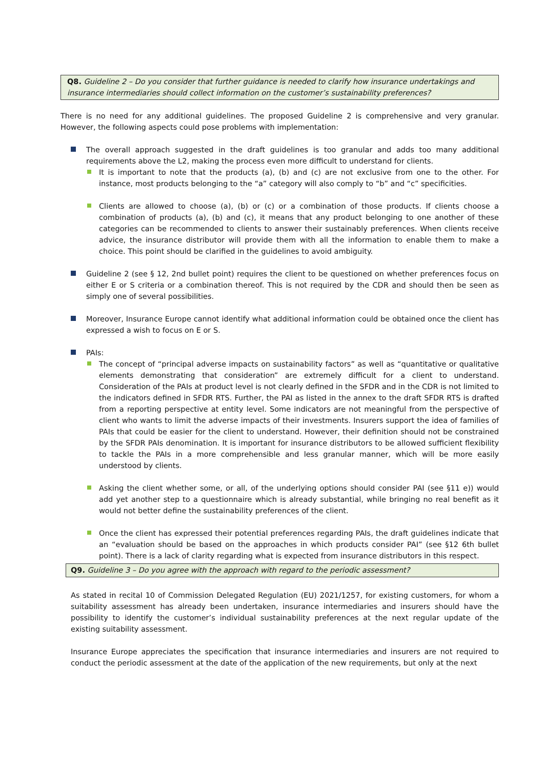Q8. Guideline 2 – Do you consider that further guidance is needed to clarify how insurance undertakings and insurance intermediaries should collect information on the customer’s sustainability preferences?
There is no need for any additional guidelines. The proposed Guideline 2 is comprehensive and very granular. However, the following aspects could pose problems with implementation:
The overall approach suggested in the draft guidelines is too granular and adds too many additional requirements above the L2, making the process even more difficult to understand for clients.
It is important to note that the products (a), (b) and (c) are not exclusive from one to the other. For instance, most products belonging to the “a” category will also comply to “b” and “c” specificities.
Clients are allowed to choose (a), (b) or (c) or a combination of those products. If clients choose a combination of products (a), (b) and (c), it means that any product belonging to one another of these categories can be recommended to clients to answer their sustainably preferences. When clients receive advice, the insurance distributor will provide them with all the information to enable them to make a choice. This point should be clarified in the guidelines to avoid ambiguity.
Guideline 2 (see § 12, 2nd bullet point) requires the client to be questioned on whether preferences focus on either E or S criteria or a combination thereof. This is not required by the CDR and should then be seen as simply one of several possibilities.
Moreover, Insurance Europe cannot identify what additional information could be obtained once the client has expressed a wish to focus on E or S.
PAIs:
The concept of “principal adverse impacts on sustainability factors” as well as “quantitative or qualitative elements demonstrating that consideration” are extremely difficult for a client to understand. Consideration of the PAIs at product level is not clearly defined in the SFDR and in the CDR is not limited to the indicators defined in SFDR RTS. Further, the PAI as listed in the annex to the draft SFDR RTS is drafted from a reporting perspective at entity level. Some indicators are not meaningful from the perspective of client who wants to limit the adverse impacts of their investments. Insurers support the idea of families of PAIs that could be easier for the client to understand. However, their definition should not be constrained by the SFDR PAIs denomination. It is important for insurance distributors to be allowed sufficient flexibility to tackle the PAIs in a more comprehensible and less granular manner, which will be more easily understood by clients.
Asking the client whether some, or all, of the underlying options should consider PAI (see §11 e)) would add yet another step to a questionnaire which is already substantial, while bringing no real benefit as it would not better define the sustainability preferences of the client.
Once the client has expressed their potential preferences regarding PAIs, the draft guidelines indicate that an “evaluation should be based on the approaches in which products consider PAI” (see §12 6th bullet point). There is a lack of clarity regarding what is expected from insurance distributors in this respect.
Q9. Guideline 3 – Do you agree with the approach with regard to the periodic assessment?
As stated in recital 10 of Commission Delegated Regulation (EU) 2021/1257, for existing customers, for whom a suitability assessment has already been undertaken, insurance intermediaries and insurers should have the possibility to identify the customer’s individual sustainability preferences at the next regular update of the existing suitability assessment.
Insurance Europe appreciates the specification that insurance intermediaries and insurers are not required to conduct the periodic assessment at the date of the application of the new requirements, but only at the next